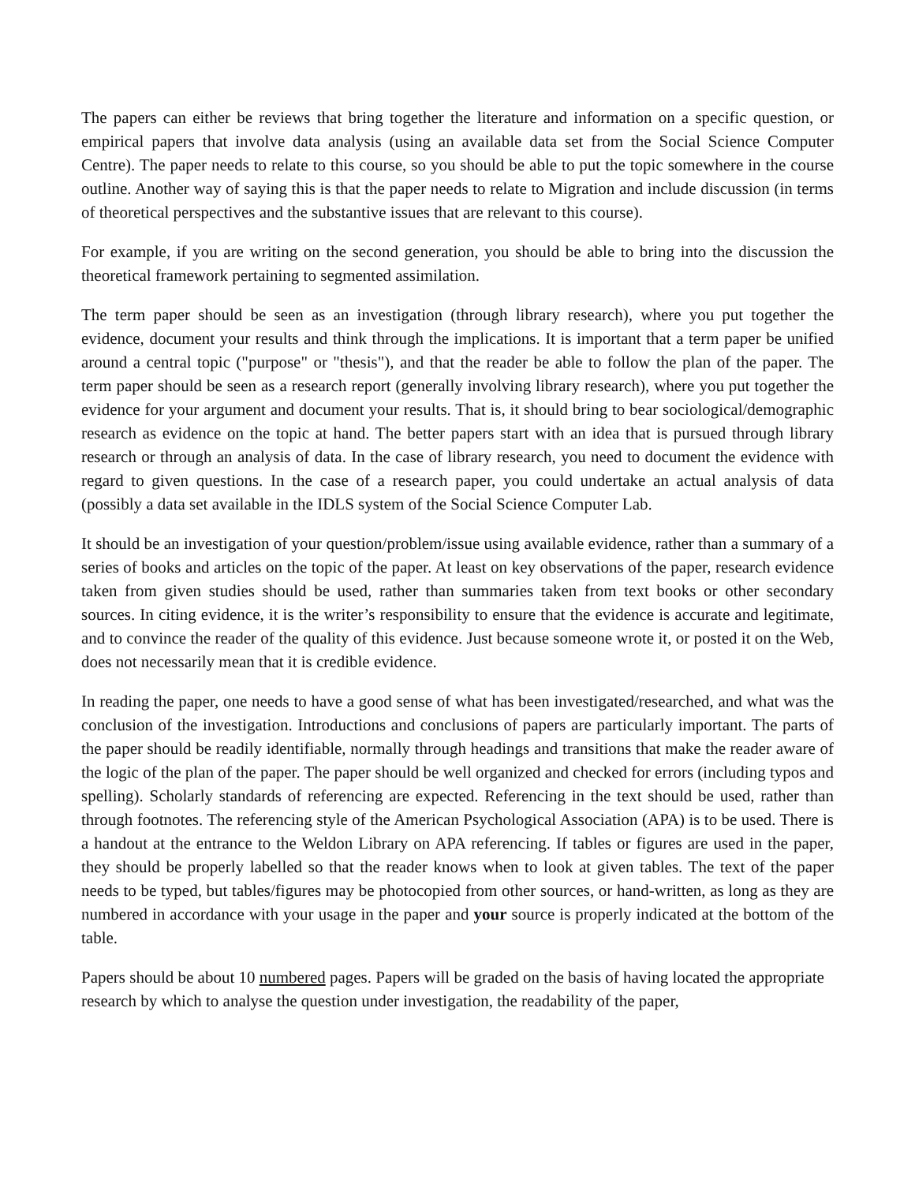The papers can either be reviews that bring together the literature and information on a specific question, or empirical papers that involve data analysis (using an available data set from the Social Science Computer Centre). The paper needs to relate to this course, so you should be able to put the topic somewhere in the course outline. Another way of saying this is that the paper needs to relate to Migration and include discussion (in terms of theoretical perspectives and the substantive issues that are relevant to this course).
For example, if you are writing on the second generation, you should be able to bring into the discussion the theoretical framework pertaining to segmented assimilation.
The term paper should be seen as an investigation (through library research), where you put together the evidence, document your results and think through the implications. It is important that a term paper be unified around a central topic ("purpose" or "thesis"), and that the reader be able to follow the plan of the paper. The term paper should be seen as a research report (generally involving library research), where you put together the evidence for your argument and document your results. That is, it should bring to bear sociological/demographic research as evidence on the topic at hand. The better papers start with an idea that is pursued through library research or through an analysis of data. In the case of library research, you need to document the evidence with regard to given questions. In the case of a research paper, you could undertake an actual analysis of data (possibly a data set available in the IDLS system of the Social Science Computer Lab.
It should be an investigation of your question/problem/issue using available evidence, rather than a summary of a series of books and articles on the topic of the paper. At least on key observations of the paper, research evidence taken from given studies should be used, rather than summaries taken from text books or other secondary sources. In citing evidence, it is the writer’s responsibility to ensure that the evidence is accurate and legitimate, and to convince the reader of the quality of this evidence. Just because someone wrote it, or posted it on the Web, does not necessarily mean that it is credible evidence.
In reading the paper, one needs to have a good sense of what has been investigated/researched, and what was the conclusion of the investigation. Introductions and conclusions of papers are particularly important. The parts of the paper should be readily identifiable, normally through headings and transitions that make the reader aware of the logic of the plan of the paper. The paper should be well organized and checked for errors (including typos and spelling). Scholarly standards of referencing are expected. Referencing in the text should be used, rather than through footnotes. The referencing style of the American Psychological Association (APA) is to be used. There is a handout at the entrance to the Weldon Library on APA referencing. If tables or figures are used in the paper, they should be properly labelled so that the reader knows when to look at given tables. The text of the paper needs to be typed, but tables/figures may be photocopied from other sources, or hand-written, as long as they are numbered in accordance with your usage in the paper and your source is properly indicated at the bottom of the table.
Papers should be about 10 numbered pages. Papers will be graded on the basis of having located the appropriate research by which to analyse the question under investigation, the readability of the paper,